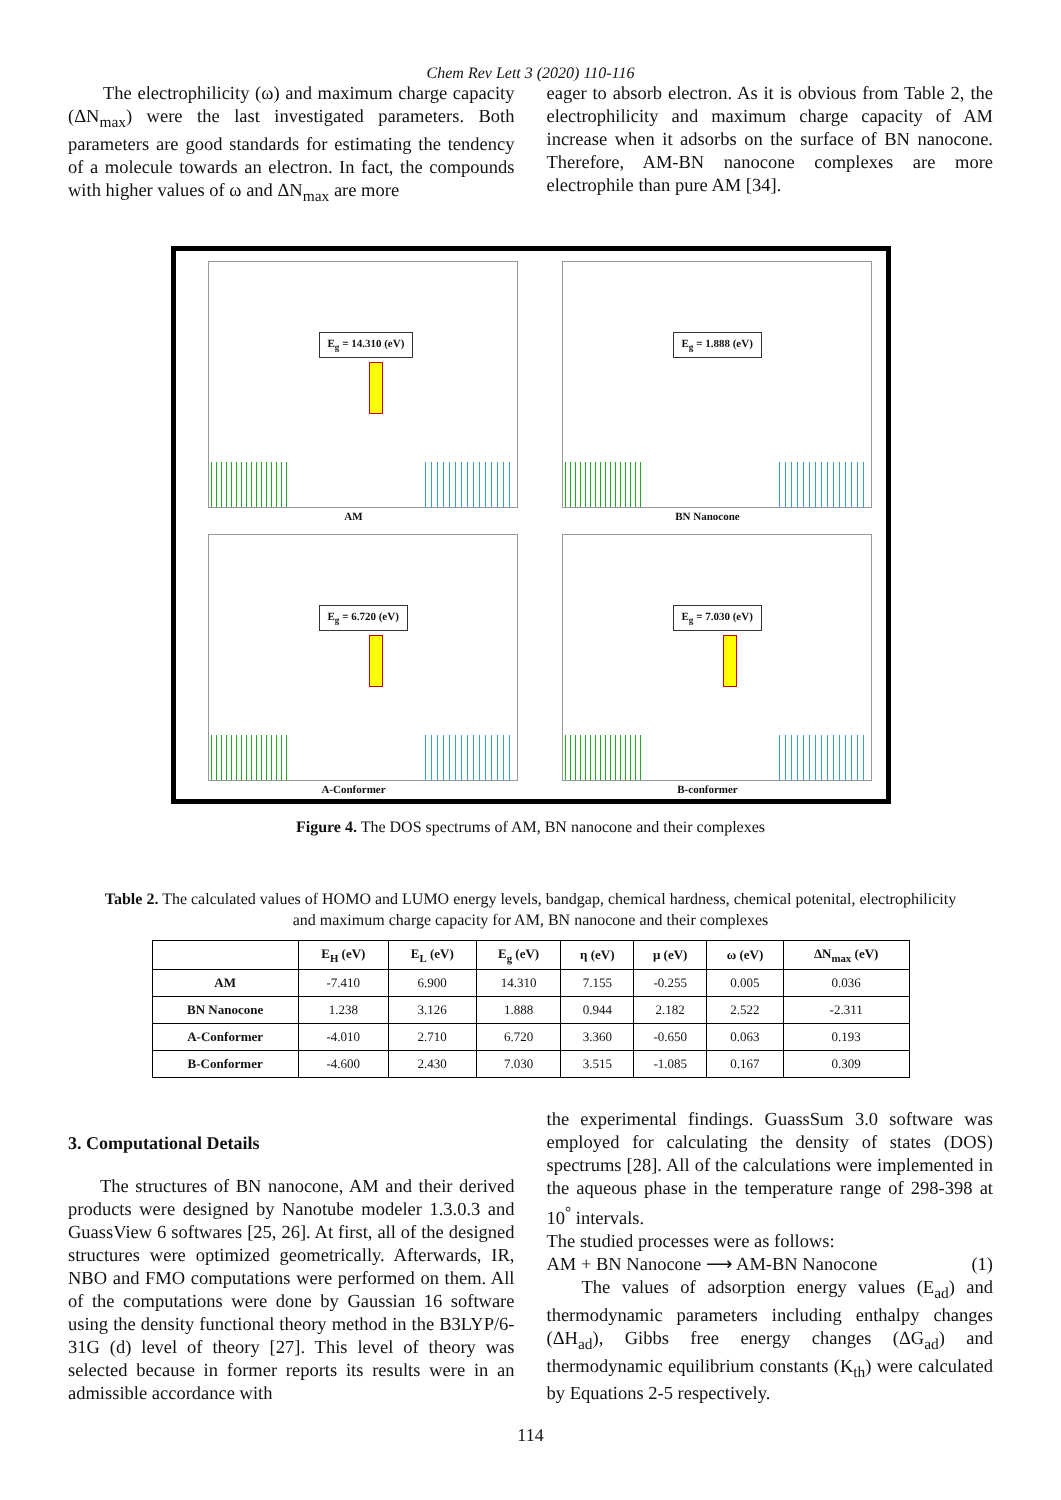Chem Rev Lett 3 (2020) 110-116
The electrophilicity (ω) and maximum charge capacity (ΔN<sub>max</sub>) were the last investigated parameters. Both parameters are good standards for estimating the tendency of a molecule towards an electron. In fact, the compounds with higher values of ω and ΔN<sub>max</sub> are more
eager to absorb electron. As it is obvious from Table 2, the electrophilicity and maximum charge capacity of AM increase when it adsorbs on the surface of BN nanocone. Therefore, AM-BN nanocone complexes are more electrophile than pure AM [34].
E<sub>g</sub> = 14.310 (eV)
AM
E<sub>g</sub> = 1.888 (eV)
BN Nanocone
E<sub>g</sub> = 6.720 (eV)
A-Conformer
E<sub>g</sub> = 7.030 (eV)
B-conformer
Figure 4. The DOS spectrums of AM, BN nanocone and their complexes
Table 2. The calculated values of HOMO and LUMO energy levels, bandgap, chemical hardness, chemical potenital, electrophilicity and maximum charge capacity for AM, BN nanocone and their complexes
| | E<sub>H</sub> (eV) | E<sub>L</sub> (eV) | E<sub>g</sub> (eV) | η (eV) | μ (eV) | ω (eV) | ΔN<sub>max</sub> (eV) |
| --- | --- | --- | --- | --- | --- | --- | --- |
| AM | -7.410 | 6.900 | 14.310 | 7.155 | -0.255 | 0.005 | 0.036 |
| BN Nanocone | 1.238 | 3.126 | 1.888 | 0.944 | 2.182 | 2.522 | -2.311 |
| A-Conformer | -4.010 | 2.710 | 6.720 | 3.360 | -0.650 | 0.063 | 0.193 |
| B-Conformer | -4.600 | 2.430 | 7.030 | 3.515 | -1.085 | 0.167 | 0.309 |
3. Computational Details
The structures of BN nanocone, AM and their derived products were designed by Nanotube modeler 1.3.0.3 and GuassView 6 softwares [25, 26]. At first, all of the designed structures were optimized geometrically. Afterwards, IR, NBO and FMO computations were performed on them. All of the computations were done by Gaussian 16 software using the density functional theory method in the B3LYP/6-31G (d) level of theory [27]. This level of theory was selected because in former reports its results were in an admissible accordance with
the experimental findings. GuassSum 3.0 software was employed for calculating the density of states (DOS) spectrums [28]. All of the calculations were implemented in the aqueous phase in the temperature range of 298-398 at 10<sup>°</sup> intervals.
The studied processes were as follows:
AM + BN Nanocone ⟶ AM-BN Nanocone (1)
The values of adsorption energy values (E<sub>ad</sub>) and thermodynamic parameters including enthalpy changes (ΔH<sub>ad</sub>), Gibbs free energy changes (ΔG<sub>ad</sub>) and thermodynamic equilibrium constants (K<sub>th</sub>) were calculated by Equations 2-5 respectively.
114